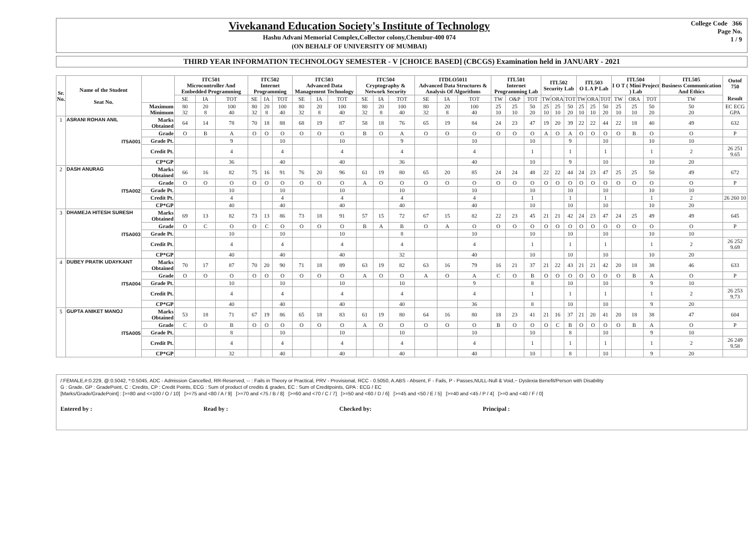Vivekanand Education Society's Institute of Technology
Hashu Advani Memorial Complex,Collector colony,Chembur-400 074
(ON BEHALF OF UNIVERSITY OF MUMBAI)
College Code 366
Page No.
1 / 9
THIRD YEAR INFORMATION TECHNOLOGY SEMESTER - V [CHOICE BASED] (CBCGS) Examination held in JANUARY - 2021
| Sr. No. | Name of the Student Seat No. | | ITC501 Microcontroller And Embedded Programming | | | ITC502 Internet Programming | | | ITC503 Advanced Data Management Technology | | | ITC504 Cryptography & Network Security | | | ITDLO5011 Advanced Data Structures & Analysis Of Algorithms | | | ITL501 Internet Programming Lab | | | ITL502 Security Lab | | | ITL503 O L A P Lab | | | ITL504 I O T ( Mini Project ) Lab | | | ITL505 Business Communication And Ethics | Outof 750 Result |
| | | | SE | IA | TOT | SE | IA | TOT | SE | IA | TOT | SE | IA | TOT | SE | IA | TOT | TW | O&P | TOT | TW | ORA | TOT | TW | ORA | TOT | TW | ORA | TOT | TW | |
| | | Maximum Minimum | 80 32 | 20 8 | 100 40 | 80 32 | 20 8 | 100 40 | 80 32 | 20 8 | 100 40 | 80 32 | 20 8 | 100 40 | 80 32 | 20 8 | 100 40 | 25 10 | 25 10 | 50 20 | 25 10 | 25 10 | 50 20 | 25 10 | 25 10 | 50 20 | 25 10 | 25 10 | 50 20 | 50 20 | EC ECG GPA |
| 1 | ASRANI ROHAN ANIL IT5A001 | Marks Obtained | 64 | 14 | 78 | 70 | 18 | 88 | 68 | 19 | 87 | 58 | 18 | 76 | 65 | 19 | 84 | 24 | 23 | 47 | 19 | 20 | 39 | 22 | 22 | 44 | 22 | 18 | 40 | 49 | 632 |
| | | Grade | O | B | A | O | O | O | O | O | O | B | O | A | O | O | O | O | O | O | A | O | A | O | O | O | O | B | O | O | P |
| | | Grade Pt. | | | 9 | | | 10 | | | 10 | | | 9 | | | 10 | | | 10 | | | 9 | | | 10 | | | 10 | 10 | |
| | | Credit Pt. | | | 4 | | | 4 | | | 4 | | | 4 | | | 4 | | | 1 | | | 1 | | | 1 | | | 1 | 2 | 26 251 9.65 |
| | | CP*GP | | | 36 | | | 40 | | | 40 | | | 36 | | | 40 | | | 10 | | | 9 | | | 10 | | | 10 | 20 | |
| 2 | DASH ANURAG IT5A002 | Marks Obtained | 66 | 16 | 82 | 75 | 16 | 91 | 76 | 20 | 96 | 61 | 19 | 80 | 65 | 20 | 85 | 24 | 24 | 48 | 22 | 22 | 44 | 24 | 23 | 47 | 25 | 25 | 50 | 49 | 672 |
| | | Grade | O | O | O | O | O | O | O | O | O | A | O | O | O | O | O | O | O | O | O | O | O | O | O | O | O | O | O | O | P |
| | | Grade Pt. | | | 10 | | | 10 | | | 10 | | | 10 | | | 10 | | | 10 | | | 10 | | | 10 | | | 10 | 10 | |
| | | Credit Pt. | | | 4 | | | 4 | | | 4 | | | 4 | | | 4 | | | 1 | | | 1 | | | 1 | | | 1 | 2 | 26 260 10 |
| | | CP*GP | | | 40 | | | 40 | | | 40 | | | 40 | | | 40 | | | 10 | | | 10 | | | 10 | | | 10 | 20 | |
| 3 | DHAMEJA HITESH SURESH IT5A003 | Marks Obtained | 69 | 13 | 82 | 73 | 13 | 86 | 73 | 18 | 91 | 57 | 15 | 72 | 67 | 15 | 82 | 22 | 23 | 45 | 21 | 21 | 42 | 24 | 23 | 47 | 24 | 25 | 49 | 49 | 645 |
| | | Grade | O | C | O | O | C | O | O | O | O | B | A | B | O | A | O | O | O | O | O | O | O | O | O | O | O | O | O | O | P |
| | | Grade Pt. | | | 10 | | | 10 | | | 10 | | | 8 | | | 10 | | | 10 | | | 10 | | | 10 | | | 10 | 10 | |
| | | Credit Pt. | | | 4 | | | 4 | | | 4 | | | 4 | | | 4 | | | 1 | | | 1 | | | 1 | | | 1 | 2 | 26 252 9.69 |
| | | CP*GP | | | 40 | | | 40 | | | 40 | | | 32 | | | 40 | | | 10 | | | 10 | | | 10 | | | 10 | 20 | |
| 4 | DUBEY PRATIK UDAYKANT IT5A004 | Marks Obtained | 70 | 17 | 87 | 70 | 20 | 90 | 71 | 18 | 89 | 63 | 19 | 82 | 63 | 16 | 79 | 16 | 21 | 37 | 21 | 22 | 43 | 21 | 21 | 42 | 20 | 18 | 38 | 46 | 633 |
| | | Grade | O | O | O | O | O | O | O | O | O | A | O | O | A | O | A | C | O | B | O | O | O | O | O | O | O | B | A | O | P |
| | | Grade Pt. | | | 10 | | | 10 | | | 10 | | | 10 | | | 9 | | | 8 | | | 10 | | | 10 | | | 9 | 10 | |
| | | Credit Pt. | | | 4 | | | 4 | | | 4 | | | 4 | | | 4 | | | 1 | | | 1 | | | 1 | | | 1 | 2 | 26 253 9.73 |
| | | CP*GP | | | 40 | | | 40 | | | 40 | | | 40 | | | 36 | | | 8 | | | 10 | | | 10 | | | 9 | 20 | |
| 5 | GUPTA ANIKET MANOJ IT5A005 | Marks Obtained | 53 | 18 | 71 | 67 | 19 | 86 | 65 | 18 | 83 | 61 | 19 | 80 | 64 | 16 | 80 | 18 | 23 | 41 | 21 | 16 | 37 | 21 | 20 | 41 | 20 | 18 | 38 | 47 | 604 |
| | | Grade | C | O | B | O | O | O | O | O | O | A | O | O | O | O | O | B | O | O | O | C | B | O | O | O | O | B | A | O | P |
| | | Grade Pt. | | | 8 | | | 10 | | | 10 | | | 10 | | | 10 | | | 10 | | | 8 | | | 10 | | | 9 | 10 | |
| | | Credit Pt. | | | 4 | | | 4 | | | 4 | | | 4 | | | 4 | | | 1 | | | 1 | | | 1 | | | 1 | 2 | 26 249 9.58 |
| | | CP*GP | | | 32 | | | 40 | | | 40 | | | 40 | | | 40 | | | 10 | | | 8 | | | 10 | | | 9 | 20 | |
/:FEMALE,#:0.229, @:0.5042, *:0.5045, ADC - Admission Cancelled, RR-Reserved, -- : Fails in Theory or Practical, PRV - Provisional, RCC - 0.5050, A.ABS - Absent, F - Fails, P - Passes,NULL-Null & Void,~ Dyslexia Benefit/Person with Disability
G : Grade, GP : GradePoint, C : Credits, CP : Credit Points, ECG : Sum of product of credits & grades, EC : Sum of Creditpoints, GPA : ECG / EC
[Marks/Grade/GradePoint] : [>=80 and <=100 / O / 10] [>=75 and <80 / A / 9] [>=70 and <75 / B / 8] [>=60 and <70 / C / 7] [>=50 and <60 / D / 6] [>=45 and <50 / E / 5] [>=40 and <45 / P / 4] [>=0 and <40 / F / 0]
Entered by : Read by : Checked by: Principal :